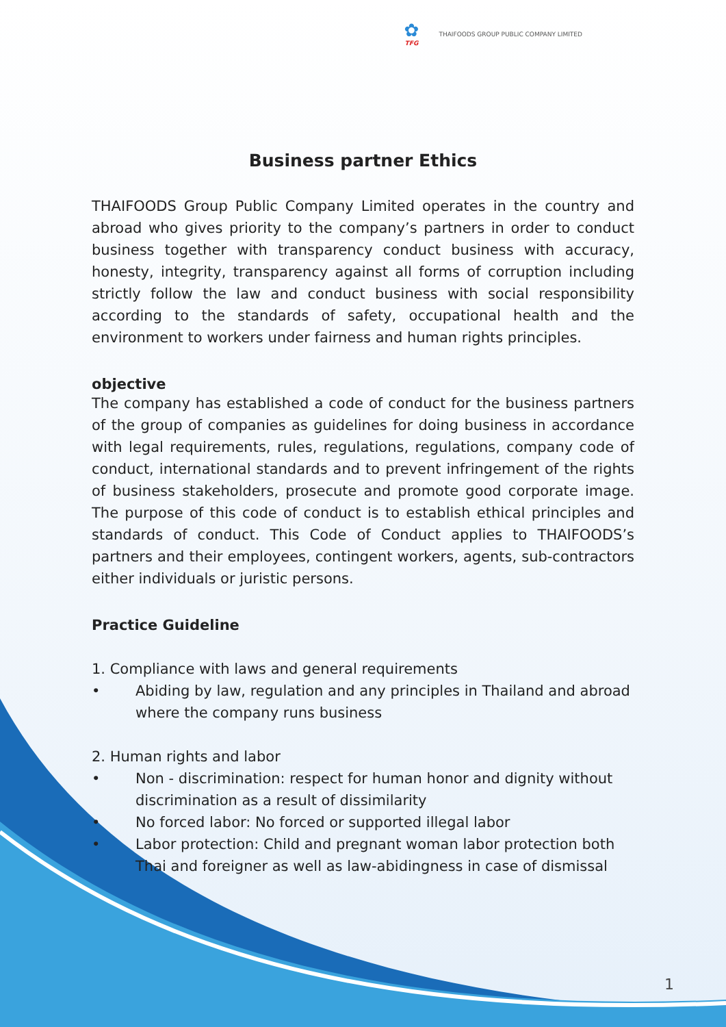✿
TFG
THAIFOODS GROUP PUBLIC COMPANY LIMITED
Business partner Ethics
THAIFOODS Group Public Company Limited operates in the country and abroad who gives priority to the company’s partners in order to conduct business together with transparency conduct business with accuracy, honesty, integrity, transparency against all forms of corruption including strictly follow the law and conduct business with social responsibility according to the standards of safety, occupational health and the environment to workers under fairness and human rights principles.
objective
The company has established a code of conduct for the business partners of the group of companies as guidelines for doing business in accordance with legal requirements, rules, regulations, regulations, company code of conduct, international standards and to prevent infringement of the rights of business stakeholders, prosecute and promote good corporate image. The purpose of this code of conduct is to establish ethical principles and standards of conduct. This Code of Conduct applies to THAIFOODS’s partners and their employees, contingent workers, agents, sub-contractors either individuals or juristic persons.
Practice Guideline
1. Compliance with laws and general requirements
• Abiding by law, regulation and any principles in Thailand and abroad where the company runs business
2. Human rights and labor
• Non - discrimination: respect for human honor and dignity without discrimination as a result of dissimilarity
• No forced labor: No forced or supported illegal labor
• Labor protection: Child and pregnant woman labor protection both Thai and foreigner as well as law-abidingness in case of dismissal
1